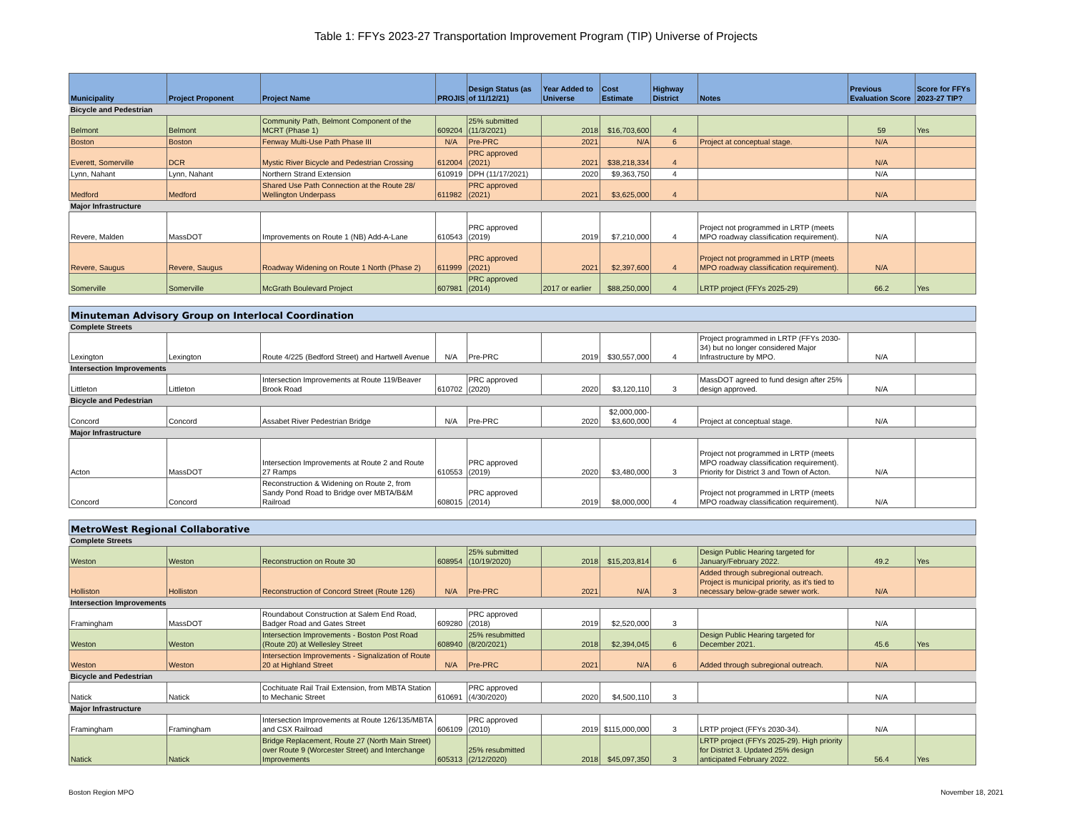Table 1: FFYs 2023-27 Transportation Improvement Program (TIP) Universe of Projects
| Municipality | Project Proponent | Project Name | PROJIS | Design Status (as of 11/12/21) | Year Added to Universe | Cost Estimate | Highway District | Notes | Previous Evaluation Score | Score for FFYs 2023-27 TIP? |
| --- | --- | --- | --- | --- | --- | --- | --- | --- | --- | --- |
| Bicycle and Pedestrian | | | | | | | | | | |
| Belmont | Belmont | Community Path, Belmont Component of the MCRT (Phase 1) | 609204 | 25% submitted (11/3/2021) | 2018 | $16,703,600 | 4 | | 59 | Yes |
| Boston | Boston | Fenway Multi-Use Path Phase III | N/A | Pre-PRC | 2021 | N/A | 6 | Project at conceptual stage. | N/A | |
| Everett, Somerville | DCR | Mystic River Bicycle and Pedestrian Crossing | 612004 | PRC approved (2021) | 2021 | $38,218,334 | 4 | | N/A | |
| Lynn, Nahant | Lynn, Nahant | Northern Strand Extension | 610919 | DPH (11/17/2021) | 2020 | $9,363,750 | 4 | | N/A | |
| Medford | Medford | Shared Use Path Connection at the Route 28/ Wellington Underpass | 611982 | PRC approved (2021) | 2021 | $3,625,000 | 4 | | N/A | |
| Major Infrastructure | | | | | | | | | | |
| Revere, Malden | MassDOT | Improvements on Route 1 (NB) Add-A-Lane | 610543 | PRC approved (2019) | 2019 | $7,210,000 | 4 | Project not programmed in LRTP (meets MPO roadway classification requirement). | N/A | |
| Revere, Saugus | Revere, Saugus | Roadway Widening on Route 1 North (Phase 2) | 611999 | PRC approved (2021) | 2021 | $2,397,600 | 4 | Project not programmed in LRTP (meets MPO roadway classification requirement). | N/A | |
| Somerville | Somerville | McGrath Boulevard Project | 607981 | PRC approved (2014) | 2017 or earlier | $88,250,000 | 4 | LRTP project (FFYs 2025-29) | 66.2 | Yes |
| Minuteman Advisory Group on Interlocal Coordination | | | | | | | | | | |
| Complete Streets | | | | | | | | | | |
| Lexington | Lexington | Route 4/225 (Bedford Street) and Hartwell Avenue | N/A | Pre-PRC | 2019 | $30,557,000 | 4 | Project programmed in LRTP (FFYs 2030-34) but no longer considered Major Infrastructure by MPO. | N/A | |
| Intersection Improvements | | | | | | | | | | |
| Littleton | Littleton | Intersection Improvements at Route 119/Beaver Brook Road | 610702 | PRC approved (2020) | 2020 | $3,120,110 | 3 | MassDOT agreed to fund design after 25% design approved. | N/A | |
| Bicycle and Pedestrian | | | | | | | | | | |
| Concord | Concord | Assabet River Pedestrian Bridge | N/A | Pre-PRC | 2020 | $2,000,000- $3,600,000 | 4 | Project at conceptual stage. | N/A | |
| Major Infrastructure | | | | | | | | | | |
| Acton | MassDOT | Intersection Improvements at Route 2 and Route 27 Ramps | 610553 | PRC approved (2019) | 2020 | $3,480,000 | 3 | Project not programmed in LRTP (meets MPO roadway classification requirement). Priority for District 3 and Town of Acton. | N/A | |
| Concord | Concord | Reconstruction & Widening on Route 2, from Sandy Pond Road to Bridge over MBTA/B&M Railroad | 608015 | PRC approved (2014) | 2019 | $8,000,000 | 4 | Project not programmed in LRTP (meets MPO roadway classification requirement). | N/A | |
| MetroWest Regional Collaborative | | | | | | | | | | |
| Complete Streets | | | | | | | | | | |
| Weston | Weston | Reconstruction on Route 30 | 608954 | 25% submitted (10/19/2020) | 2018 | $15,203,814 | 6 | Design Public Hearing targeted for January/February 2022. | 49.2 | Yes |
| Holliston | Holliston | Reconstruction of Concord Street (Route 126) | N/A | Pre-PRC | 2021 | N/A | 3 | Added through subregional outreach. Project is municipal priority, as it's tied to necessary below-grade sewer work. | N/A | |
| Intersection Improvements | | | | | | | | | | |
| Framingham | MassDOT | Roundabout Construction at Salem End Road, Badger Road and Gates Street | 609280 | PRC approved (2018) | 2019 | $2,520,000 | 3 | | N/A | |
| Weston | Weston | Intersection Improvements - Boston Post Road (Route 20) at Wellesley Street | 608940 | 25% resubmitted (8/20/2021) | 2018 | $2,394,045 | 6 | Design Public Hearing targeted for December 2021. | 45.6 | Yes |
| Weston | Weston | Intersection Improvements - Signalization of Route 20 at Highland Street | N/A | Pre-PRC | 2021 | N/A | 6 | Added through subregional outreach. | N/A | |
| Bicycle and Pedestrian | | | | | | | | | | |
| Natick | Natick | Cochituate Rail Trail Extension, from MBTA Station to Mechanic Street | 610691 | PRC approved (4/30/2020) | 2020 | $4,500,110 | 3 | | N/A | |
| Major Infrastructure | | | | | | | | | | |
| Framingham | Framingham | Intersection Improvements at Route 126/135/MBTA and CSX Railroad | 606109 | PRC approved (2010) | 2019 | $115,000,000 | 3 | LRTP project (FFYs 2030-34). | N/A | |
| Natick | Natick | Bridge Replacement, Route 27 (North Main Street) over Route 9 (Worcester Street) and Interchange Improvements | 605313 | 25% resubmitted (2/12/2020) | 2018 | $45,097,350 | 3 | LRTP project (FFYs 2025-29). High priority for District 3. Updated 25% design anticipated February 2022. | 56.4 | Yes |
Boston Region MPO November 18, 2021